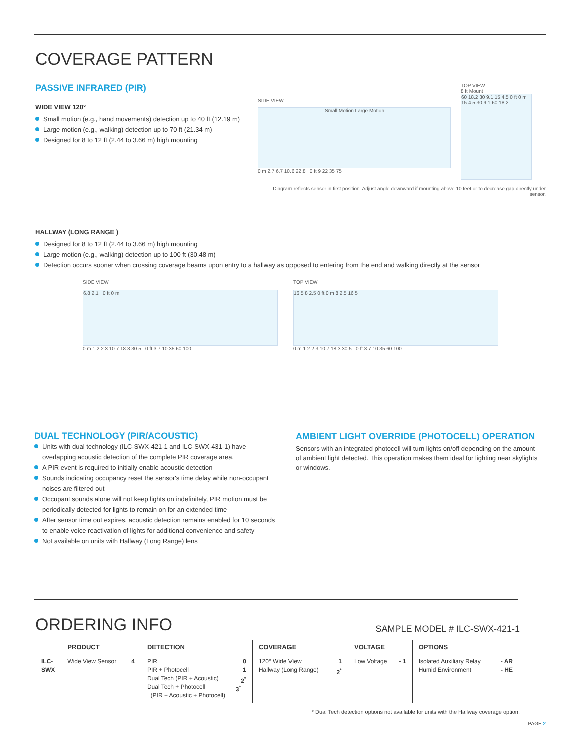COVERAGE PATTERN
PASSIVE INFRARED (PIR)
WIDE VIEW 120°
Small motion (e.g., hand movements) detection up to 40 ft (12.19 m)
Large motion (e.g., walking) detection up to 70 ft (21.34 m)
Designed for 8 to 12 ft (2.44 to 3.66 m) high mounting
SIDE VIEW
Small Motion Large Motion
0 m 2.7 6.7 10.6 22.8 0 ft 9 22 35 75
TOP VIEW
8 ft Mount
60 18.2 30 9.1 15 4.5 0 ft 0 m 15 4.5 30 9.1 60 18.2
Diagram reflects sensor in first position. Adjust angle downward if mounting above 10 feet or to decrease gap directly under sensor.
HALLWAY (LONG RANGE )
Designed for 8 to 12 ft (2.44 to 3.66 m) high mounting
Large motion (e.g., walking) detection up to 100 ft (30.48 m)
Detection occurs sooner when crossing coverage beams upon entry to a hallway as opposed to entering from the end and walking directly at the sensor
SIDE VIEW
6.8 2.1 0 ft 0 m
0 m 1 2.2 3 10.7 18.3 30.5 0 ft 3 7 10 35 60 100
TOP VIEW
16 5 8 2.5 0 ft 0 m 8 2.5 16 5
0 m 1 2.2 3 10.7 18.3 30.5 0 ft 3 7 10 35 60 100
DUAL TECHNOLOGY (PIR/ACOUSTIC)
Units with dual technology (ILC-SWX-421-1 and ILC-SWX-431-1) have overlapping acoustic detection of the complete PIR coverage area.
A PIR event is required to initially enable acoustic detection
Sounds indicating occupancy reset the sensor's time delay while non-occupant noises are filtered out
Occupant sounds alone will not keep lights on indefinitely, PIR motion must be periodically detected for lights to remain on for an extended time
After sensor time out expires, acoustic detection remains enabled for 10 seconds to enable voice reactivation of lights for additional convenience and safety
Not available on units with Hallway (Long Range) lens
AMBIENT LIGHT OVERRIDE (PHOTOCELL) OPERATION
Sensors with an integrated photocell will turn lights on/off depending on the amount of ambient light detected. This operation makes them ideal for lighting near skylights or windows.
ORDERING INFO
SAMPLE MODEL # ILC-SWX-421-1
| | PRODUCT | DETECTION | COVERAGE | VOLTAGE | OPTIONS |
| --- | --- | --- | --- | --- | --- |
| ILC- SWX | Wide View Sensor 4 | PIR 0 PIR + Photocell 1 Dual Tech (PIR + Acoustic) 2<sup>*</sup> Dual Tech + Photocell 3<sup>*</sup> (PIR + Acoustic + Photocell) | 120° Wide View 1 Hallway (Long Range) 2<sup>*</sup> | Low Voltage - 1 | Isolated Auxiliary Relay - AR Humid Environment - HE |
* Dual Tech detection options not available for units with the Hallway coverage option.
PAGE 2